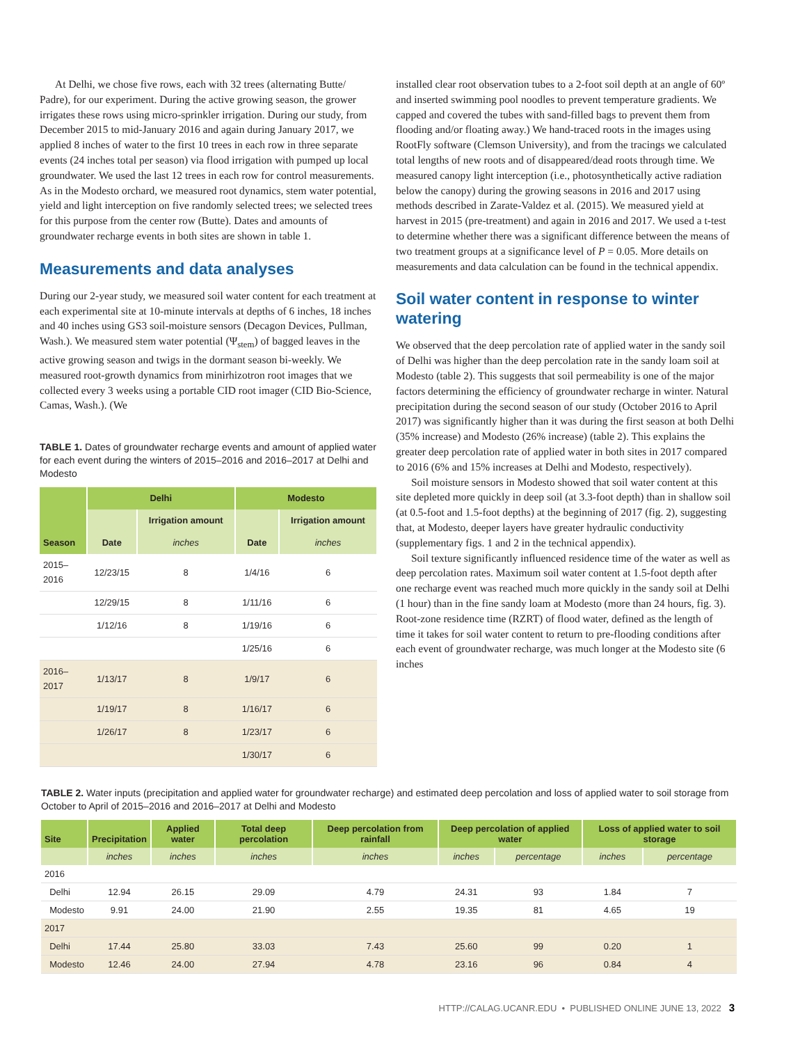At Delhi, we chose five rows, each with 32 trees (alternating Butte/ Padre), for our experiment. During the active growing season, the grower irrigates these rows using micro-sprinkler irrigation. During our study, from December 2015 to mid-January 2016 and again during January 2017, we applied 8 inches of water to the first 10 trees in each row in three separate events (24 inches total per season) via flood irrigation with pumped up local groundwater. We used the last 12 trees in each row for control measurements. As in the Modesto orchard, we measured root dynamics, stem water potential, yield and light interception on five randomly selected trees; we selected trees for this purpose from the center row (Butte). Dates and amounts of groundwater recharge events in both sites are shown in table 1.
Measurements and data analyses
During our 2-year study, we measured soil water content for each treatment at each experimental site at 10-minute intervals at depths of 6 inches, 18 inches and 40 inches using GS3 soil-moisture sensors (Decagon Devices, Pullman, Wash.). We measured stem water potential (Ψ<sub>stem</sub>) of bagged leaves in the active growing season and twigs in the dormant season bi-weekly. We measured root-growth dynamics from minirhizotron root images that we collected every 3 weeks using a portable CID root imager (CID Bio-Science, Camas, Wash.). (We
TABLE 1. Dates of groundwater recharge events and amount of applied water for each event during the winters of 2015–2016 and 2016–2017 at Delhi and Modesto
| Season | Delhi | | Modesto | |
| --- | --- | --- | --- | --- |
| | Date | Irrigation amount | Date | Irrigation amount |
| | | inches | | inches |
| 2015– 2016 | 12/23/15 | 8 | 1/4/16 | 6 |
| | 12/29/15 | 8 | 1/11/16 | 6 |
| | 1/12/16 | 8 | 1/19/16 | 6 |
| | | | 1/25/16 | 6 |
| 2016– 2017 | 1/13/17 | 8 | 1/9/17 | 6 |
| | 1/19/17 | 8 | 1/16/17 | 6 |
| | 1/26/17 | 8 | 1/23/17 | 6 |
| | | | 1/30/17 | 6 |
installed clear root observation tubes to a 2-foot soil depth at an angle of 60º and inserted swimming pool noodles to prevent temperature gradients. We capped and covered the tubes with sand-filled bags to prevent them from flooding and/or floating away.) We hand-traced roots in the images using RootFly software (Clemson University), and from the tracings we calculated total lengths of new roots and of disappeared/dead roots through time. We measured canopy light interception (i.e., photosynthetically active radiation below the canopy) during the growing seasons in 2016 and 2017 using methods described in Zarate-Valdez et al. (2015). We measured yield at harvest in 2015 (pre-treatment) and again in 2016 and 2017. We used a t-test to determine whether there was a significant difference between the means of two treatment groups at a significance level of P = 0.05. More details on measurements and data calculation can be found in the technical appendix.
Soil water content in response to winter watering
We observed that the deep percolation rate of applied water in the sandy soil of Delhi was higher than the deep percolation rate in the sandy loam soil at Modesto (table 2). This suggests that soil permeability is one of the major factors determining the efficiency of groundwater recharge in winter. Natural precipitation during the second season of our study (October 2016 to April 2017) was significantly higher than it was during the first season at both Delhi (35% increase) and Modesto (26% increase) (table 2). This explains the greater deep percolation rate of applied water in both sites in 2017 compared to 2016 (6% and 15% increases at Delhi and Modesto, respectively).
Soil moisture sensors in Modesto showed that soil water content at this site depleted more quickly in deep soil (at 3.3-foot depth) than in shallow soil (at 0.5-foot and 1.5-foot depths) at the beginning of 2017 (fig. 2), suggesting that, at Modesto, deeper layers have greater hydraulic conductivity (supplementary figs. 1 and 2 in the technical appendix).
Soil texture significantly influenced residence time of the water as well as deep percolation rates. Maximum soil water content at 1.5-foot depth after one recharge event was reached much more quickly in the sandy soil at Delhi (1 hour) than in the fine sandy loam at Modesto (more than 24 hours, fig. 3). Root-zone residence time (RZRT) of flood water, defined as the length of time it takes for soil water content to return to pre-flooding conditions after each event of groundwater recharge, was much longer at the Modesto site (6 inches
TABLE 2. Water inputs (precipitation and applied water for groundwater recharge) and estimated deep percolation and loss of applied water to soil storage from October to April of 2015–2016 and 2016–2017 at Delhi and Modesto
| Site | Precipitation | Applied water | Total deep percolation | Deep percolation from rainfall | Deep percolation of applied water | | Loss of applied water to soil storage | |
| --- | --- | --- | --- | --- | --- | --- | --- | --- |
| | inches | inches | inches | inches | inches | percentage | inches | percentage |
| 2016 | | | | | | | | |
| Delhi | 12.94 | 26.15 | 29.09 | 4.79 | 24.31 | 93 | 1.84 | 7 |
| Modesto | 9.91 | 24.00 | 21.90 | 2.55 | 19.35 | 81 | 4.65 | 19 |
| 2017 | | | | | | | | |
| Delhi | 17.44 | 25.80 | 33.03 | 7.43 | 25.60 | 99 | 0.20 | 1 |
| Modesto | 12.46 | 24.00 | 27.94 | 4.78 | 23.16 | 96 | 0.84 | 4 |
HTTP://CALAG.UCANR.EDU • PUBLISHED ONLINE JUNE 13, 2022 3